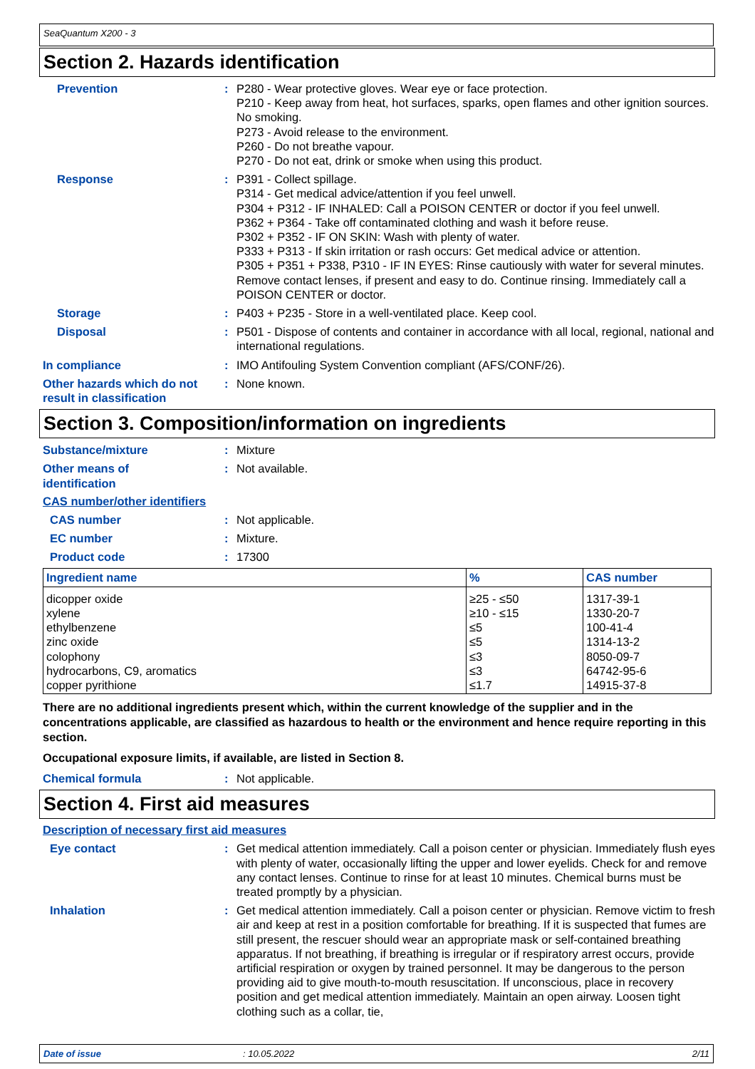SeaQuantum X200 - 3
Section 2. Hazards identification
Prevention : P280 - Wear protective gloves. Wear eye or face protection.
P210 - Keep away from heat, hot surfaces, sparks, open flames and other ignition sources. No smoking.
P273 - Avoid release to the environment.
P260 - Do not breathe vapour.
P270 - Do not eat, drink or smoke when using this product.
Response : P391 - Collect spillage.
P314 - Get medical advice/attention if you feel unwell.
P304 + P312 - IF INHALED: Call a POISON CENTER or doctor if you feel unwell.
P362 + P364 - Take off contaminated clothing and wash it before reuse.
P302 + P352 - IF ON SKIN: Wash with plenty of water.
P333 + P313 - If skin irritation or rash occurs: Get medical advice or attention.
P305 + P351 + P338, P310 - IF IN EYES: Rinse cautiously with water for several minutes. Remove contact lenses, if present and easy to do. Continue rinsing. Immediately call a POISON CENTER or doctor.
Storage : P403 + P235 - Store in a well-ventilated place. Keep cool.
Disposal : P501 - Dispose of contents and container in accordance with all local, regional, national and international regulations.
In compliance : IMO Antifouling System Convention compliant (AFS/CONF/26).
Other hazards which do not result in classification
: None known.
Section 3. Composition/information on ingredients
Substance/mixture : Mixture
Other means of
identification
: Not available.
CAS number/other identifiers
CAS number : Not applicable.
EC number : Mixture.
Product code : 17300
| Ingredient name | % | CAS number |
| --- | --- | --- |
| dicopper oxide | ≥25 - ≤50 | 1317-39-1 |
| xylene | ≥10 - ≤15 | 1330-20-7 |
| ethylbenzene | ≤5 | 100-41-4 |
| zinc oxide | ≤5 | 1314-13-2 |
| colophony | ≤3 | 8050-09-7 |
| hydrocarbons, C9, aromatics | ≤3 | 64742-95-6 |
| copper pyrithione | ≤1.7 | 14915-37-8 |
There are no additional ingredients present which, within the current knowledge of the supplier and in the concentrations applicable, are classified as hazardous to health or the environment and hence require reporting in this section.
Occupational exposure limits, if available, are listed in Section 8.
Chemical formula : Not applicable.
Section 4. First aid measures
Description of necessary first aid measures
Eye contact : Get medical attention immediately. Call a poison center or physician. Immediately flush eyes with plenty of water, occasionally lifting the upper and lower eyelids. Check for and remove any contact lenses. Continue to rinse for at least 10 minutes. Chemical burns must be treated promptly by a physician.
Inhalation : Get medical attention immediately. Call a poison center or physician. Remove victim to fresh air and keep at rest in a position comfortable for breathing. If it is suspected that fumes are still present, the rescuer should wear an appropriate mask or self-contained breathing apparatus. If not breathing, if breathing is irregular or if respiratory arrest occurs, provide artificial respiration or oxygen by trained personnel. It may be dangerous to the person providing aid to give mouth-to-mouth resuscitation. If unconscious, place in recovery position and get medical attention immediately. Maintain an open airway. Loosen tight clothing such as a collar, tie,
Date of issue: 10.05.2022 2/11